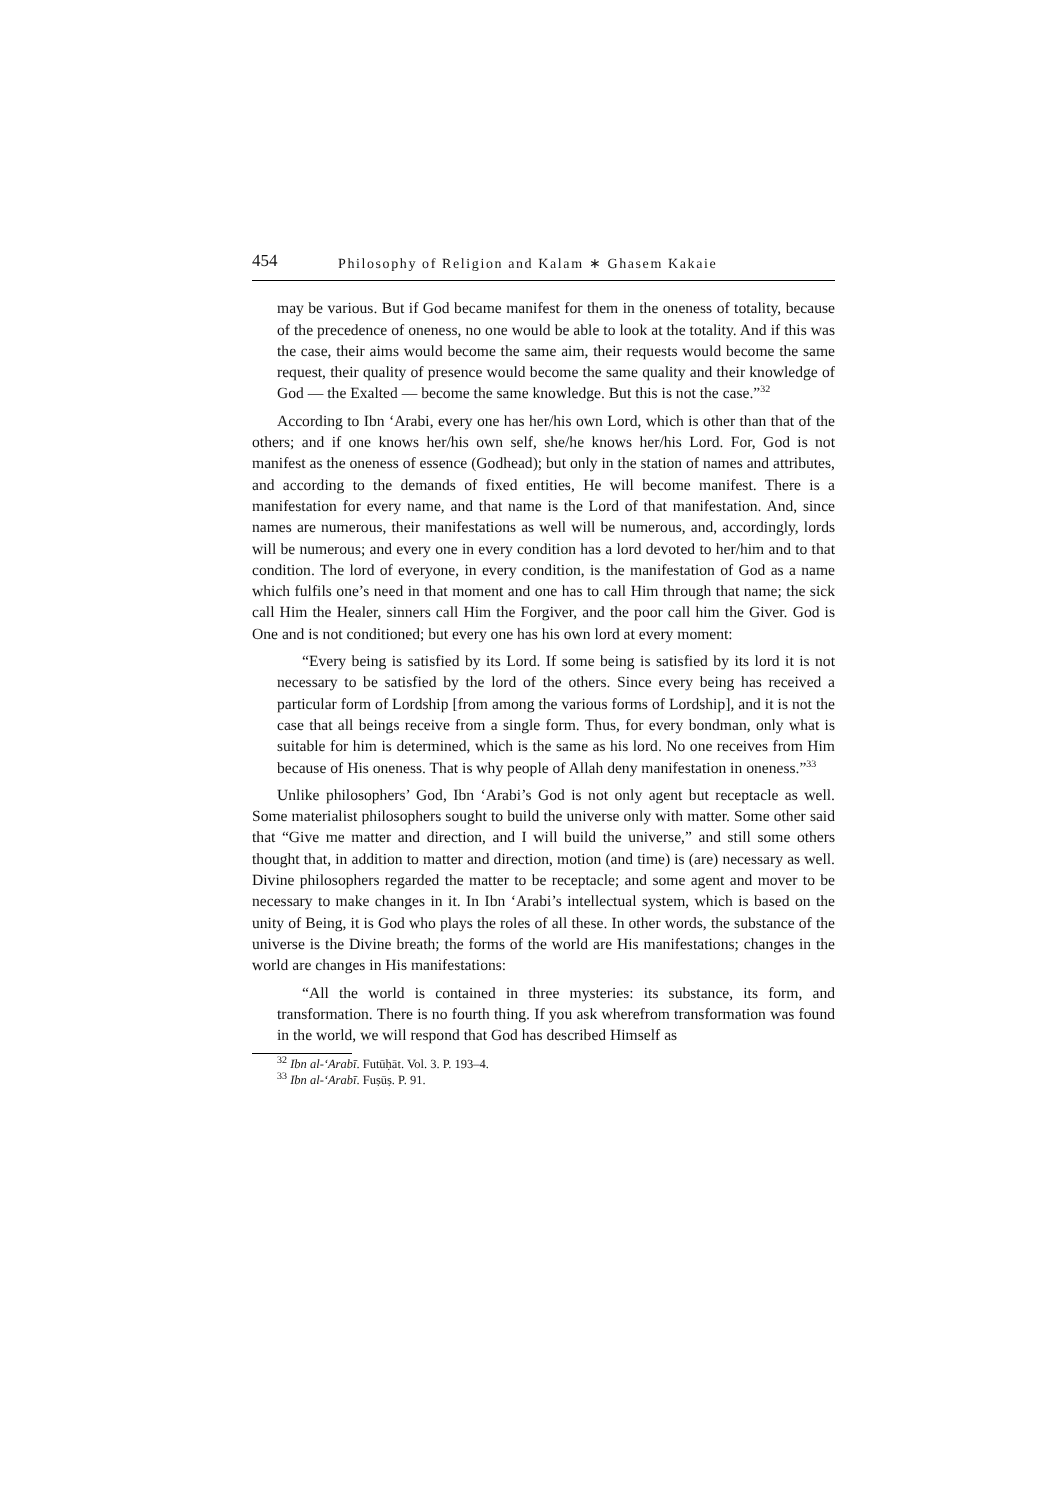454 Philosophy of Religion and Kalam ∗ Ghasem Kakaie
may be various. But if God became manifest for them in the oneness of totality, because of the precedence of oneness, no one would be able to look at the totality. And if this was the case, their aims would become the same aim, their requests would become the same request, their quality of presence would become the same quality and their knowledge of God — the Exalted — become the same knowledge. But this is not the case.”<sup>32</sup>
According to Ibn ‘Arabi, every one has her/his own Lord, which is other than that of the others; and if one knows her/his own self, she/he knows her/his Lord. For, God is not manifest as the oneness of essence (Godhead); but only in the station of names and attributes, and according to the demands of fixed entities, He will become manifest. There is a manifestation for every name, and that name is the Lord of that manifestation. And, since names are numerous, their manifestations as well will be numerous, and, accordingly, lords will be numerous; and every one in every condition has a lord devoted to her/him and to that condition. The lord of everyone, in every condition, is the manifestation of God as a name which fulfils one’s need in that moment and one has to call Him through that name; the sick call Him the Healer, sinners call Him the Forgiver, and the poor call him the Giver. God is One and is not conditioned; but every one has his own lord at every moment:
“Every being is satisfied by its Lord. If some being is satisfied by its lord it is not necessary to be satisfied by the lord of the others. Since every being has received a particular form of Lordship [from among the various forms of Lordship], and it is not the case that all beings receive from a single form. Thus, for every bondman, only what is suitable for him is determined, which is the same as his lord. No one receives from Him because of His oneness. That is why people of Allah deny manifestation in oneness.”<sup>33</sup>
Unlike philosophers’ God, Ibn ‘Arabi’s God is not only agent but receptacle as well. Some materialist philosophers sought to build the universe only with matter. Some other said that “Give me matter and direction, and I will build the universe,” and still some others thought that, in addition to matter and direction, motion (and time) is (are) necessary as well. Divine philosophers regarded the matter to be receptacle; and some agent and mover to be necessary to make changes in it. In Ibn ‘Arabi’s intellectual system, which is based on the unity of Being, it is God who plays the roles of all these. In other words, the substance of the universe is the Divine breath; the forms of the world are His manifestations; changes in the world are changes in His manifestations:
“All the world is contained in three mysteries: its substance, its form, and transformation. There is no fourth thing. If you ask wherefrom transformation was found in the world, we will respond that God has described Himself as
<sup>32</sup> Ibn al-‘Arabī. Futūḥāt. Vol. 3. P. 193–4.
<sup>33</sup> Ibn al-‘Arabī. Fuṣūṣ. P. 91.